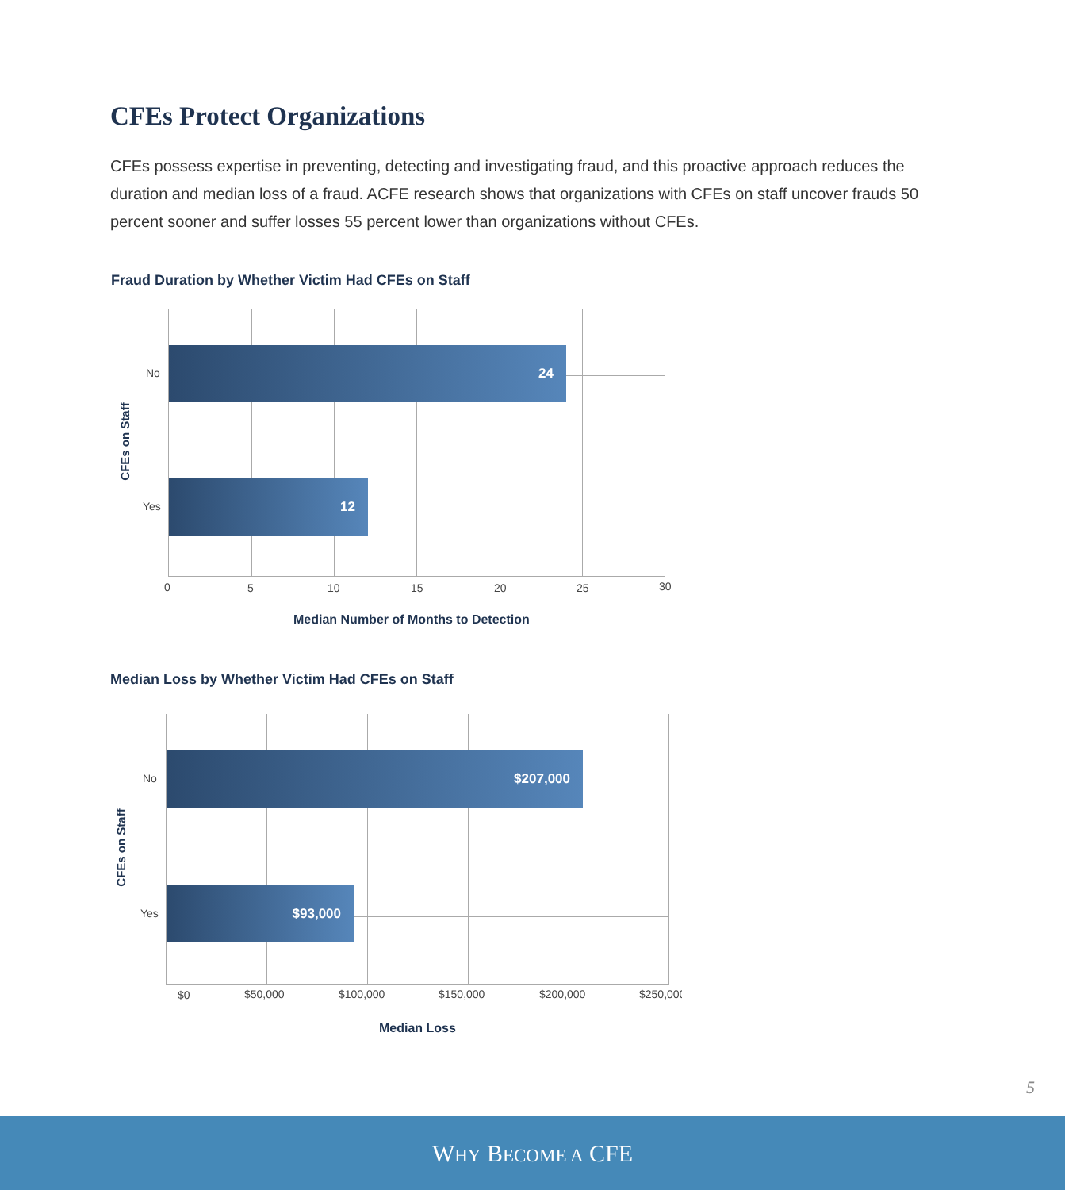CFEs Protect Organizations
CFEs possess expertise in preventing, detecting and investigating fraud, and this proactive approach reduces the duration and median loss of a fraud. ACFE research shows that organizations with CFEs on staff uncover frauds 50 percent sooner and suffer losses 55 percent lower than organizations without CFEs.
Fraud Duration by Whether Victim Had CFEs on Staff
24
12
No
Yes
CFEs on Staff
0 5 10 15 20 25 30
Median Number of Months to Detection
Median Loss by Whether Victim Had CFEs on Staff
$207,000
$93,000
No
Yes
CFEs on Staff
$0 $50,000 $100,000 $150,000 $200,000 $250,000
Median Loss
5
WHY BECOME A CFE